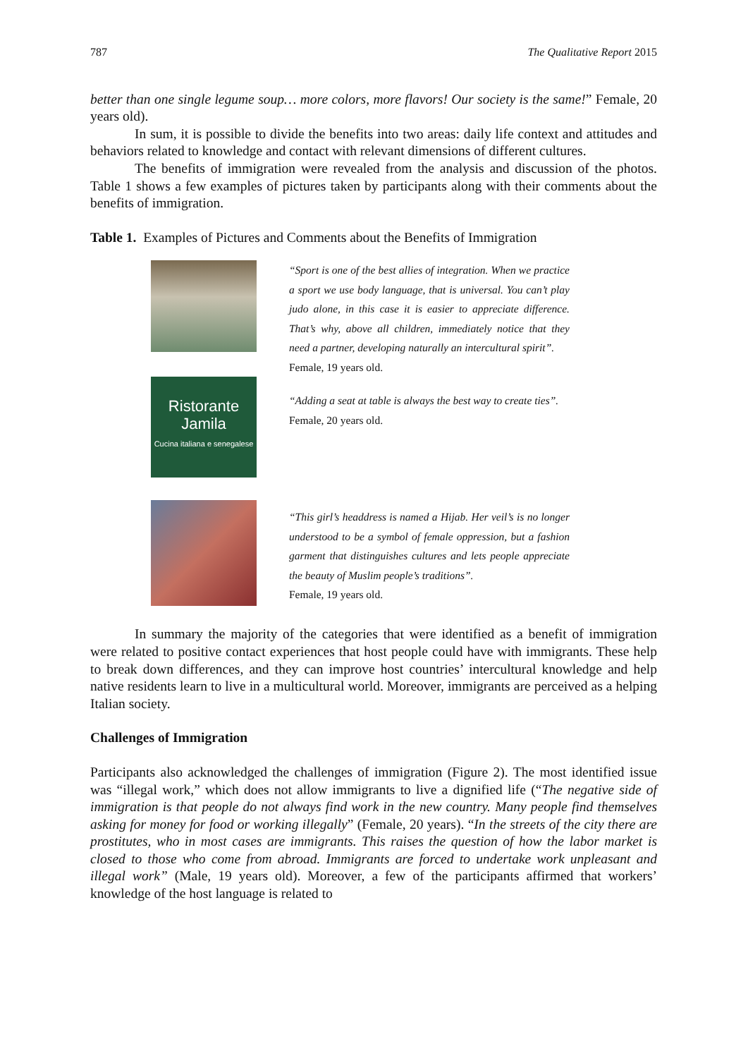787 The Qualitative Report 2015
better than one single legume soup… more colors, more flavors! Our society is the same!” Female, 20 years old).
In sum, it is possible to divide the benefits into two areas: daily life context and attitudes and behaviors related to knowledge and contact with relevant dimensions of different cultures.
The benefits of immigration were revealed from the analysis and discussion of the photos. Table 1 shows a few examples of pictures taken by participants along with their comments about the benefits of immigration.
Table 1. Examples of Pictures and Comments about the Benefits of Immigration
| | “Sport is one of the best allies of integration. When we practice a sport we use body language, that is universal. You can’t play judo alone, in this case it is easier to appreciate difference. That’s why, above all children, immediately notice that they need a partner, developing naturally an intercultural spirit”. Female, 19 years old. |
| Ristorante Jamila Cucina italiana e senegalese | “Adding a seat at table is always the best way to create ties”. Female, 20 years old. |
| | “This girl’s headdress is named a Hijab. Her veil’s is no longer understood to be a symbol of female oppression, but a fashion garment that distinguishes cultures and lets people appreciate the beauty of Muslim people’s traditions”. Female, 19 years old. |
In summary the majority of the categories that were identified as a benefit of immigration were related to positive contact experiences that host people could have with immigrants. These help to break down differences, and they can improve host countries’ intercultural knowledge and help native residents learn to live in a multicultural world. Moreover, immigrants are perceived as a helping Italian society.
Challenges of Immigration
Participants also acknowledged the challenges of immigration (Figure 2). The most identified issue was “illegal work,” which does not allow immigrants to live a dignified life (“The negative side of immigration is that people do not always find work in the new country. Many people find themselves asking for money for food or working illegally” (Female, 20 years). “In the streets of the city there are prostitutes, who in most cases are immigrants. This raises the question of how the labor market is closed to those who come from abroad. Immigrants are forced to undertake work unpleasant and illegal work” (Male, 19 years old). Moreover, a few of the participants affirmed that workers’ knowledge of the host language is related to